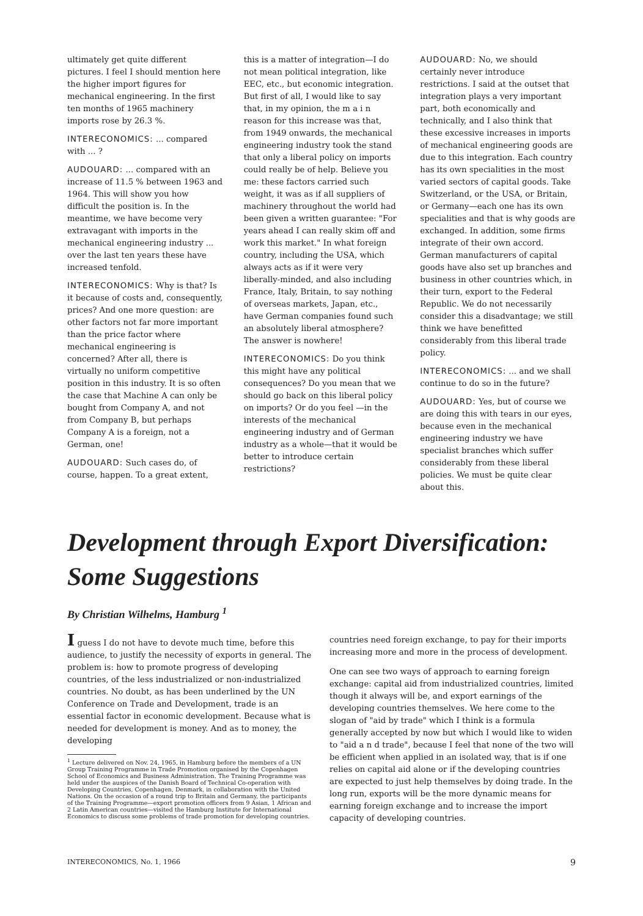ultimately get quite different pictures. I feel I should mention here the higher import figures for mechanical engineering. In the first ten months of 1965 machinery imports rose by 26.3 %.
INTERECONOMICS: ... compared with ... ?
AUDOUARD: ... compared with an increase of 11.5 % between 1963 and 1964. This will show you how difficult the position is. In the meantime, we have become very extravagant with imports in the mechanical engineering industry ... over the last ten years these have increased tenfold.
INTERECONOMICS: Why is that? Is it because of costs and, consequently, prices? And one more question: are other factors not far more important than the price factor where mechanical engineering is concerned? After all, there is virtually no uniform competitive position in this industry. It is so often the case that Machine A can only be bought from Company A, and not from Company B, but perhaps Company A is a foreign, not a German, one!
AUDOUARD: Such cases do, of course, happen. To a great extent,
this is a matter of integration—I do not mean political integration, like EEC, etc., but economic integration. But first of all, I would like to say that, in my opinion, the m a i n reason for this increase was that, from 1949 onwards, the mechanical engineering industry took the stand that only a liberal policy on imports could really be of help. Believe you me: these factors carried such weight, it was as if all suppliers of machinery throughout the world had been given a written guarantee: "For years ahead I can really skim off and work this market." In what foreign country, including the USA, which always acts as if it were very liberally-minded, and also including France, Italy, Britain, to say nothing of overseas markets, Japan, etc., have German companies found such an absolutely liberal atmosphere? The answer is nowhere!
INTERECONOMICS: Do you think this might have any political consequences? Do you mean that we should go back on this liberal policy on imports? Or do you feel —in the interests of the mechanical engineering industry and of German industry as a whole—that it would be better to introduce certain restrictions?
AUDOUARD: No, we should certainly never introduce restrictions. I said at the outset that integration plays a very important part, both economically and technically, and I also think that these excessive increases in imports of mechanical engineering goods are due to this integration. Each country has its own specialities in the most varied sectors of capital goods. Take Switzerland, or the USA, or Britain, or Germany—each one has its own specialities and that is why goods are exchanged. In addition, some firms integrate of their own accord. German manufacturers of capital goods have also set up branches and business in other countries which, in their turn, export to the Federal Republic. We do not necessarily consider this a disadvantage; we still think we have benefitted considerably from this liberal trade policy.
INTERECONOMICS: ... and we shall continue to do so in the future?
AUDOUARD: Yes, but of course we are doing this with tears in our eyes, because even in the mechanical engineering industry we have specialist branches which suffer considerably from these liberal policies. We must be quite clear about this.
Development through Export Diversification: Some Suggestions
By Christian Wilhelms, Hamburg <sup>1</sup>
I guess I do not have to devote much time, before this audience, to justify the necessity of exports in general. The problem is: how to promote progress of developing countries, of the less industrialized or non-industrialized countries. No doubt, as has been underlined by the UN Conference on Trade and Development, trade is an essential factor in economic development. Because what is needed for development is money. And as to money, the developing
<sup>1</sup> Lecture delivered on Nov. 24, 1965, in Hamburg before the members of a UN Group Training Programme in Trade Promotion organised by the Copenhagen School of Economics and Business Administration. The Training Programme was held under the auspices of the Danish Board of Technical Co-operation with Developing Countries, Copenhagen, Denmark, in collaboration with the United Nations. On the occasion of a round trip to Britain and Germany, the participants of the Training Programme—export promotion officers from 9 Asian, 1 African and 2 Latin American countries—visited the Hamburg Institute for International Economics to discuss some problems of trade promotion for developing countries.
countries need foreign exchange, to pay for their imports increasing more and more in the process of development.
One can see two ways of approach to earning foreign exchange: capital aid from industrialized countries, limited though it always will be, and export earnings of the developing countries themselves. We here come to the slogan of "aid by trade" which I think is a formula generally accepted by now but which I would like to widen to "aid a n d trade", because I feel that none of the two will be efficient when applied in an isolated way, that is if one relies on capital aid alone or if the developing countries are expected to just help themselves by doing trade. In the long run, exports will be the more dynamic means for earning foreign exchange and to increase the import capacity of developing countries.
INTERECONOMICS, No. 1, 1966 9